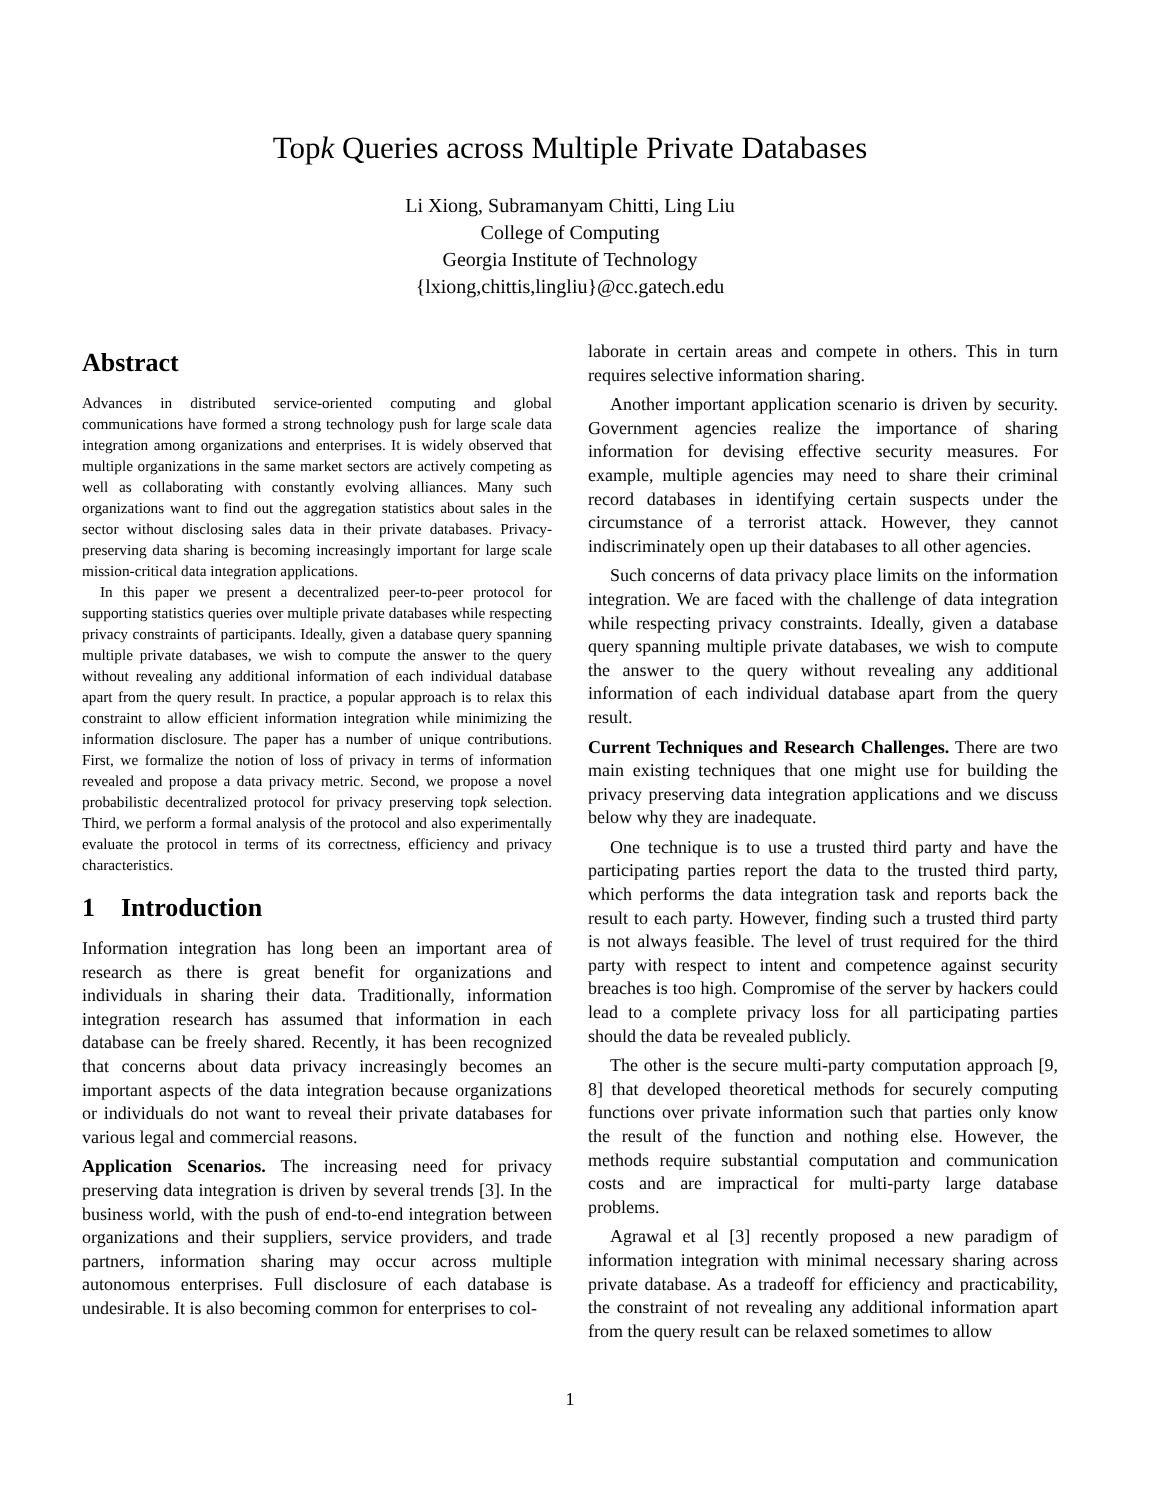Topk Queries across Multiple Private Databases
Li Xiong, Subramanyam Chitti, Ling Liu
College of Computing
Georgia Institute of Technology
{lxiong,chittis,lingliu}@cc.gatech.edu
Abstract
Advances in distributed service-oriented computing and global communications have formed a strong technology push for large scale data integration among organizations and enterprises. It is widely observed that multiple organizations in the same market sectors are actively competing as well as collaborating with constantly evolving alliances. Many such organizations want to find out the aggregation statistics about sales in the sector without disclosing sales data in their private databases. Privacy-preserving data sharing is becoming increasingly important for large scale mission-critical data integration applications.
In this paper we present a decentralized peer-to-peer protocol for supporting statistics queries over multiple private databases while respecting privacy constraints of participants. Ideally, given a database query spanning multiple private databases, we wish to compute the answer to the query without revealing any additional information of each individual database apart from the query result. In practice, a popular approach is to relax this constraint to allow efficient information integration while minimizing the information disclosure. The paper has a number of unique contributions. First, we formalize the notion of loss of privacy in terms of information revealed and propose a data privacy metric. Second, we propose a novel probabilistic decentralized protocol for privacy preserving topk selection. Third, we perform a formal analysis of the protocol and also experimentally evaluate the protocol in terms of its correctness, efficiency and privacy characteristics.
1 Introduction
Information integration has long been an important area of research as there is great benefit for organizations and individuals in sharing their data. Traditionally, information integration research has assumed that information in each database can be freely shared. Recently, it has been recognized that concerns about data privacy increasingly becomes an important aspects of the data integration because organizations or individuals do not want to reveal their private databases for various legal and commercial reasons.
Application Scenarios. The increasing need for privacy preserving data integration is driven by several trends [3]. In the business world, with the push of end-to-end integration between organizations and their suppliers, service providers, and trade partners, information sharing may occur across multiple autonomous enterprises. Full disclosure of each database is undesirable. It is also becoming common for enterprises to col-
laborate in certain areas and compete in others. This in turn requires selective information sharing.
Another important application scenario is driven by security. Government agencies realize the importance of sharing information for devising effective security measures. For example, multiple agencies may need to share their criminal record databases in identifying certain suspects under the circumstance of a terrorist attack. However, they cannot indiscriminately open up their databases to all other agencies.
Such concerns of data privacy place limits on the information integration. We are faced with the challenge of data integration while respecting privacy constraints. Ideally, given a database query spanning multiple private databases, we wish to compute the answer to the query without revealing any additional information of each individual database apart from the query result.
Current Techniques and Research Challenges. There are two main existing techniques that one might use for building the privacy preserving data integration applications and we discuss below why they are inadequate.
One technique is to use a trusted third party and have the participating parties report the data to the trusted third party, which performs the data integration task and reports back the result to each party. However, finding such a trusted third party is not always feasible. The level of trust required for the third party with respect to intent and competence against security breaches is too high. Compromise of the server by hackers could lead to a complete privacy loss for all participating parties should the data be revealed publicly.
The other is the secure multi-party computation approach [9, 8] that developed theoretical methods for securely computing functions over private information such that parties only know the result of the function and nothing else. However, the methods require substantial computation and communication costs and are impractical for multi-party large database problems.
Agrawal et al [3] recently proposed a new paradigm of information integration with minimal necessary sharing across private database. As a tradeoff for efficiency and practicability, the constraint of not revealing any additional information apart from the query result can be relaxed sometimes to allow
1